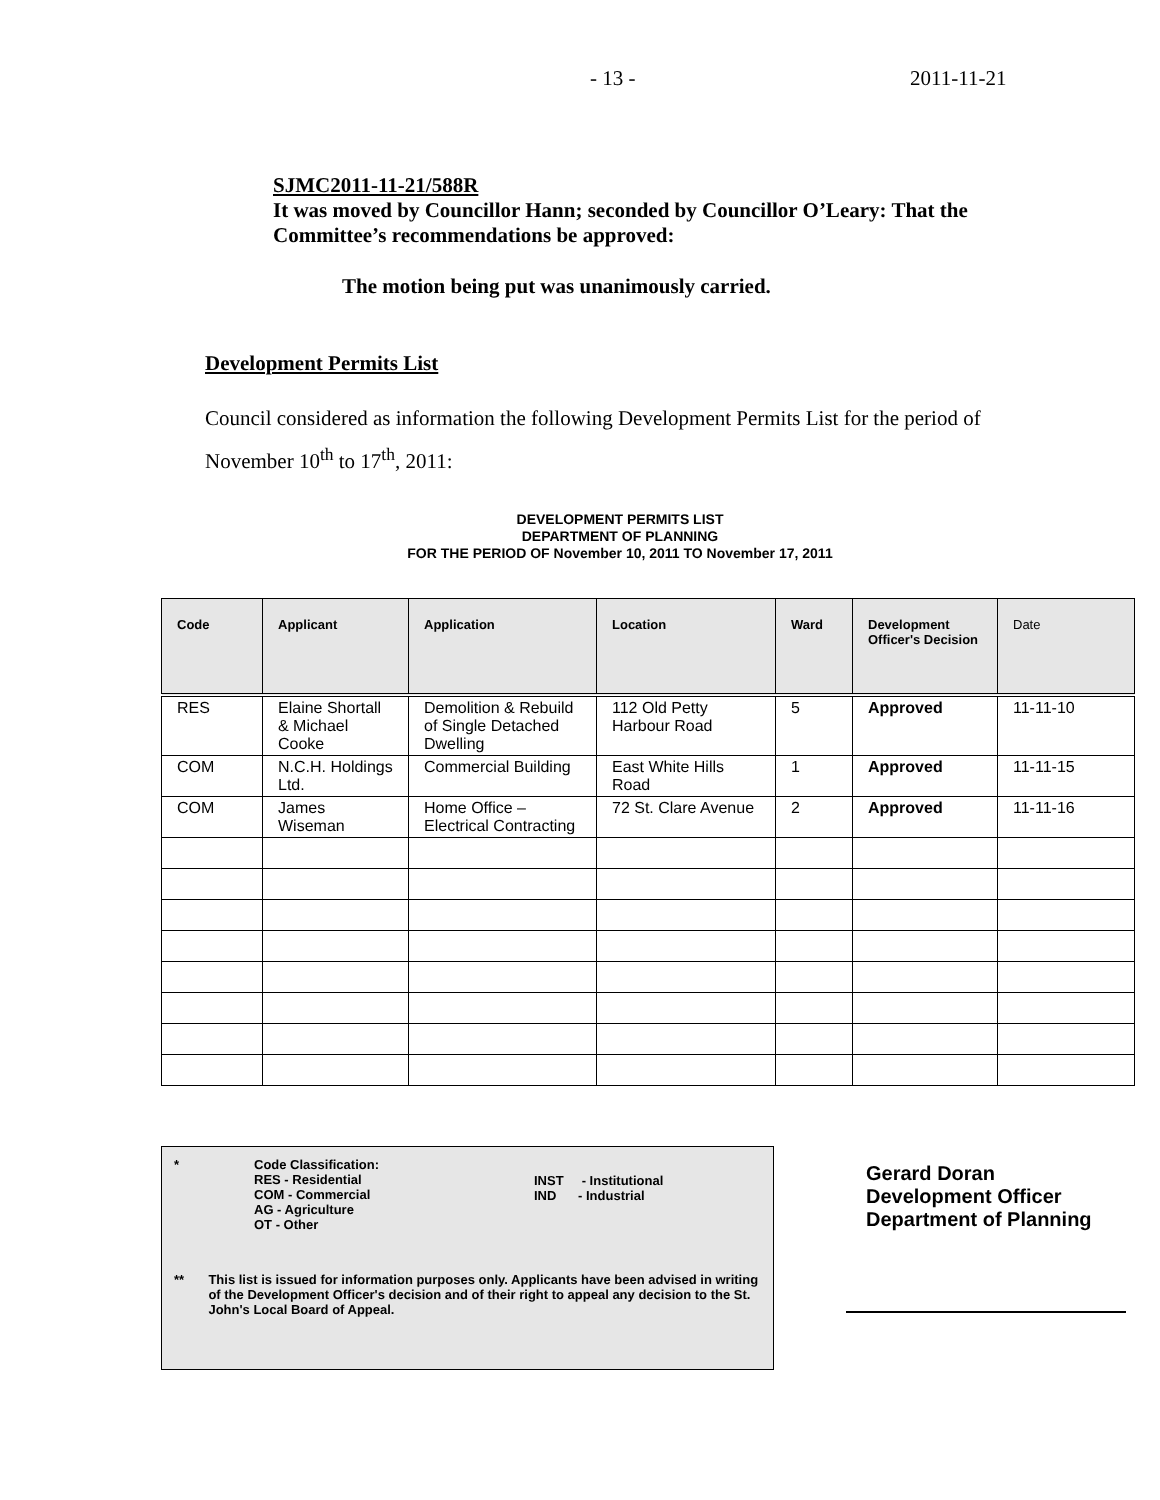- 13 - 2011-11-21
SJMC2011-11-21/588R
It was moved by Councillor Hann; seconded by Councillor O’Leary: That the Committee’s recommendations be approved:
The motion being put was unanimously carried.
Development Permits List
Council considered as information the following Development Permits List for the period of November 10<sup>th</sup> to 17<sup>th</sup>, 2011:
DEVELOPMENT PERMITS LIST
DEPARTMENT OF PLANNING
FOR THE PERIOD OF November 10, 2011 TO November 17, 2011
| Code | Applicant | Application | Location | Ward | Development Officer's Decision | Date |
| --- | --- | --- | --- | --- | --- | --- |
| RES | Elaine Shortall & Michael Cooke | Demolition & Rebuild of Single Detached Dwelling | 112 Old Petty Harbour Road | 5 | Approved | 11-11-10 |
| COM | N.C.H. Holdings Ltd. | Commercial Building | East White Hills Road | 1 | Approved | 11-11-15 |
| COM | James Wiseman | Home Office – Electrical Contracting | 72 St. Clare Avenue | 2 | Approved | 11-11-16 |
* Code Classification:
RES - Residential
COM - Commercial
AG - Agriculture
OT - Other
INST - Institutional
IND - Industrial
** This list is issued for information purposes only. Applicants have been advised in writing of the Development Officer's decision and of their right to appeal any decision to the St. John's Local Board of Appeal.
Gerard Doran
Development Officer
Department of Planning